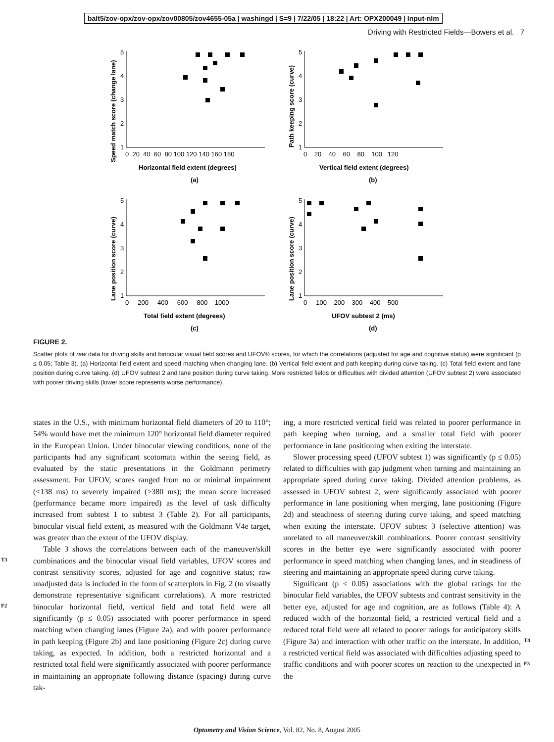balt5/zov-opx/zov-opx/zov00805/zov4655-05a | washingd | S=9 | 7/22/05 | 18:22 | Art: OPX200049 | Input-nlm
Driving with Restricted Fields—Bowers et al. 7
Speed match score (change lane)
5
4
3
2
1
0 20 40 60 80 100 120 140 160 180
Horizontal field extent (degrees)
(a)
Path keeping score (curve)
5
4
3
2
1
0 20 40 60 80 100 120
Vertical field extent (degrees)
(b)
Lane position score (curve)
5
4
3
2
1
0 200 400 600 800 1000
Total field extent (degrees)
(c)
Lane position score (curve)
5
4
3
2
1
0 100 200 300 400 500
UFOV subtest 2 (ms)
(d)
FIGURE 2.
Scatter plots of raw data for driving skills and binocular visual field scores and UFOV® scores, for which the correlations (adjusted for age and cognitive status) were significant (p ≤ 0.05; Table 3). (a) Horizontal field extent and speed matching when changing lane. (b) Vertical field extent and path keeping during curve taking. (c) Total field extent and lane position during curve taking. (d) UFOV subtest 2 and lane position during curve taking. More restricted fields or difficulties with divided attention (UFOV subtest 2) were associated with poorer driving skills (lower score represents worse performance).
T3
F2
T4
F3
states in the U.S., with minimum horizontal field diameters of 20 to 110°; 54% would have met the minimum 120° horizontal field diameter required in the European Union. Under binocular viewing conditions, none of the participants had any significant scotomata within the seeing field, as evaluated by the static presentations in the Goldmann perimetry assessment. For UFOV, scores ranged from no or minimal impairment (<138 ms) to severely impaired (>380 ms); the mean score increased (performance became more impaired) as the level of task difficulty increased from subtest 1 to subtest 3 (Table 2). For all participants, binocular visual field extent, as measured with the Goldmann V4e target, was greater than the extent of the UFOV display.
Table 3 shows the correlations between each of the maneuver/skill combinations and the binocular visual field variables, UFOV scores and contrast sensitivity scores, adjusted for age and cognitive status; raw unadjusted data is included in the form of scatterplots in Fig. 2 (to visually demonstrate representative significant correlations). A more restricted binocular horizontal field, vertical field and total field were all significantly (p ≤ 0.05) associated with poorer performance in speed matching when changing lanes (Figure 2a), and with poorer performance in path keeping (Figure 2b) and lane positioning (Figure 2c) during curve taking, as expected. In addition, both a restricted horizontal and a restricted total field were significantly associated with poorer performance in maintaining an appropriate following distance (spacing) during curve tak-
ing, a more restricted vertical field was related to poorer performance in path keeping when turning, and a smaller total field with poorer performance in lane positioning when exiting the interstate.
Slower processing speed (UFOV subtest 1) was significantly (p ≤ 0.05) related to difficulties with gap judgment when turning and maintaining an appropriate speed during curve taking. Divided attention problems, as assessed in UFOV subtest 2, were significantly associated with poorer performance in lane positioning when merging, lane positioning (Figure 2d) and steadiness of steering during curve taking, and speed matching when exiting the interstate. UFOV subtest 3 (selective attention) was unrelated to all maneuver/skill combinations. Poorer contrast sensitivity scores in the better eye were significantly associated with poorer performance in speed matching when changing lanes, and in steadiness of steering and maintaining an appropriate speed during curve taking.
Significant (p ≤ 0.05) associations with the global ratings for the binocular field variables, the UFOV subtests and contrast sensitivity in the better eye, adjusted for age and cognition, are as follows (Table 4): A reduced width of the horizontal field, a restricted vertical field and a reduced total field were all related to poorer ratings for anticipatory skills (Figure 3a) and interaction with other traffic on the interstate. In addition, a restricted vertical field was associated with difficulties adjusting speed to traffic conditions and with poorer scores on reaction to the unexpected in the
Optometry and Vision Science, Vol. 82, No. 8, August 2005